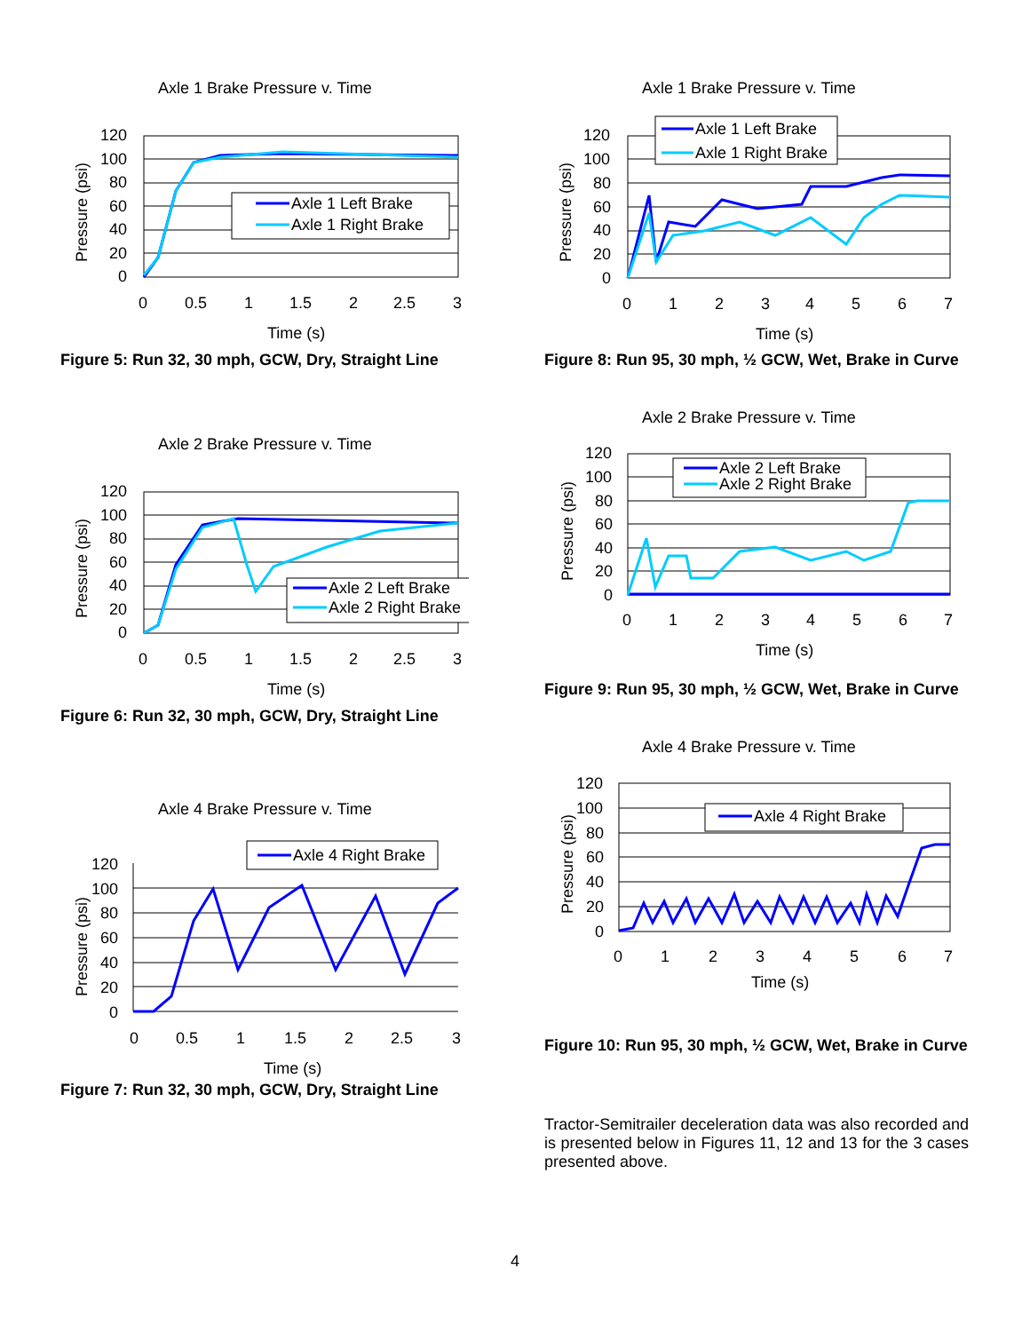Axle 1 Brake Pressure v. Time
Axle 1 Left Brake
Axle 1 Right Brake
120
100
80
60
40
20
0
0
0.5
1
1.5
2
2.5
3
Time (s)
Pressure (psi)
Figure 5: Run 32, 30 mph, GCW, Dry, Straight Line
Axle 2 Brake Pressure v. Time
Axle 2 Left Brake
Axle 2 Right Brake
120
100
80
60
40
20
0
0
0.5
1
1.5
2
2.5
3
Time (s)
Pressure (psi)
Figure 6: Run 32, 30 mph, GCW, Dry, Straight Line
Axle 4 Brake Pressure v. Time
Axle 4 Right Brake
120
100
80
60
40
20
0
0
0.5
1
1.5
2
2.5
3
Time (s)
Pressure (psi)
Figure 7: Run 32, 30 mph, GCW, Dry, Straight Line
Axle 1 Brake Pressure v. Time
Axle 1 Left Brake
Axle 1 Right Brake
120
100
80
60
40
20
0
0
1
2
3
4
5
6
7
Time (s)
Pressure (psi)
Figure 8: Run 95, 30 mph, ½ GCW, Wet, Brake in Curve
Axle 2 Brake Pressure v. Time
Axle 2 Left Brake
Axle 2 Right Brake
120
100
80
60
40
20
0
0
1
2
3
4
5
6
7
Time (s)
Pressure (psi)
Figure 9: Run 95, 30 mph, ½ GCW, Wet, Brake in Curve
Axle 4 Brake Pressure v. Time
Axle 4 Right Brake
120
100
80
60
40
20
0
0
1
2
3
4
5
6
7
Time (s)
Pressure (psi)
Figure 10: Run 95, 30 mph, ½ GCW, Wet, Brake in Curve
Tractor-Semitrailer deceleration data was also recorded and is presented below in Figures 11, 12 and 13 for the 3 cases presented above.
4